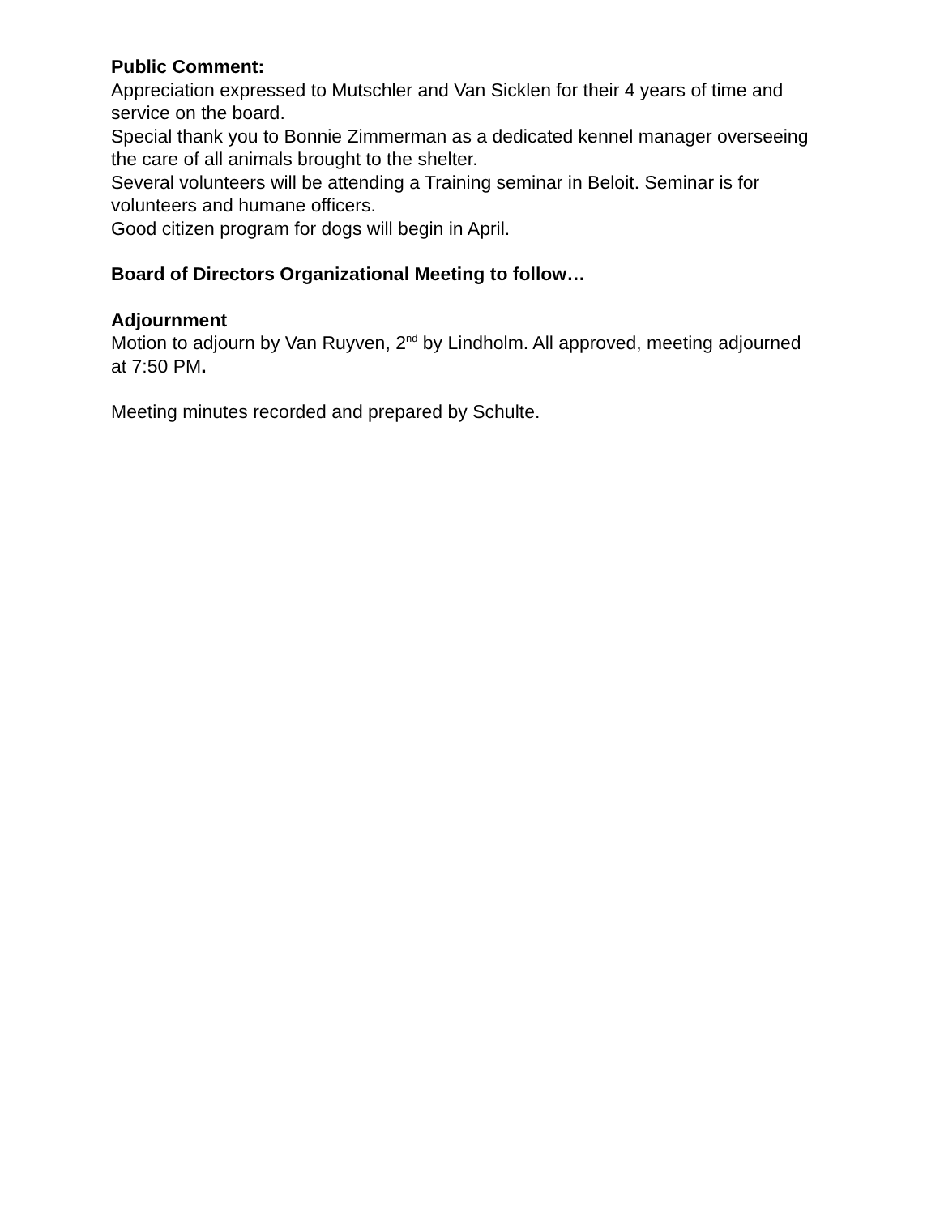Public Comment:
Appreciation expressed to Mutschler and Van Sicklen for their 4 years of time and service on the board.
Special thank you to Bonnie Zimmerman as a dedicated kennel manager overseeing the care of all animals brought to the shelter.
Several volunteers will be attending a Training seminar in Beloit. Seminar is for volunteers and humane officers.
Good citizen program for dogs will begin in April.
Board of Directors Organizational Meeting to follow…
Adjournment
Motion to adjourn by Van Ruyven, 2<sup>nd</sup> by Lindholm. All approved, meeting adjourned at 7:50 PM.
Meeting minutes recorded and prepared by Schulte.